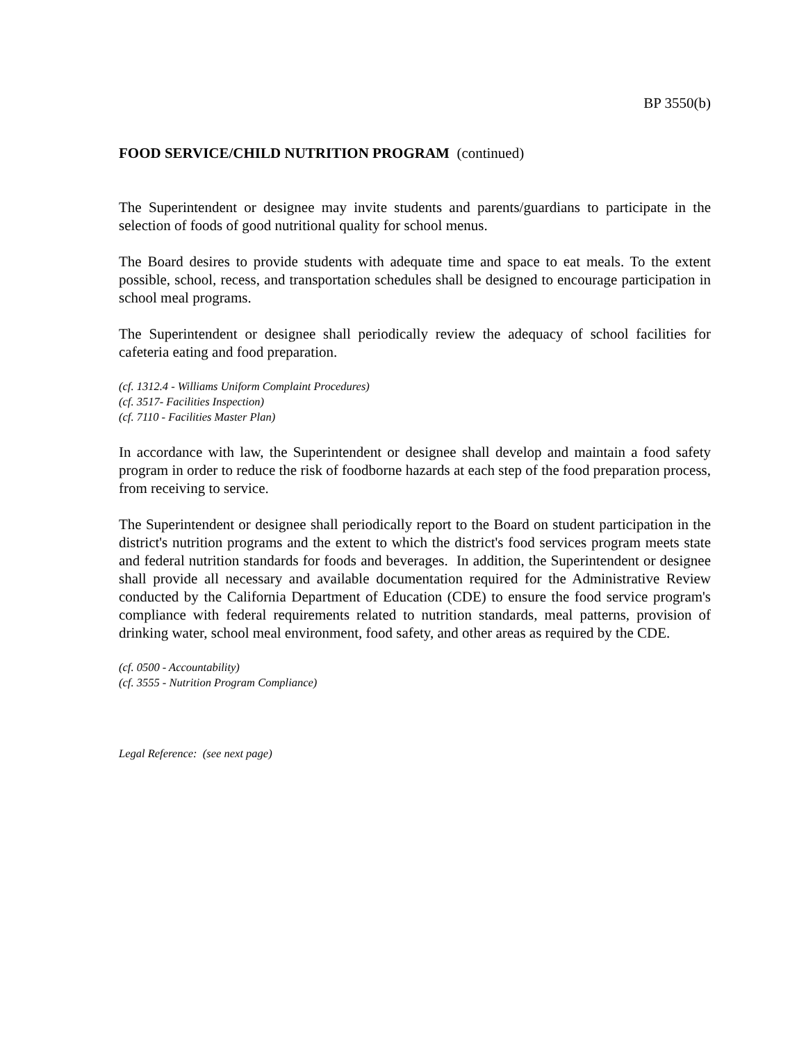BP 3550(b)
FOOD SERVICE/CHILD NUTRITION PROGRAM (continued)
The Superintendent or designee may invite students and parents/guardians to participate in the selection of foods of good nutritional quality for school menus.
The Board desires to provide students with adequate time and space to eat meals. To the extent possible, school, recess, and transportation schedules shall be designed to encourage participation in school meal programs.
The Superintendent or designee shall periodically review the adequacy of school facilities for cafeteria eating and food preparation.
(cf. 1312.4 - Williams Uniform Complaint Procedures)
(cf. 3517- Facilities Inspection)
(cf. 7110 - Facilities Master Plan)
In accordance with law, the Superintendent or designee shall develop and maintain a food safety program in order to reduce the risk of foodborne hazards at each step of the food preparation process, from receiving to service.
The Superintendent or designee shall periodically report to the Board on student participation in the district's nutrition programs and the extent to which the district's food services program meets state and federal nutrition standards for foods and beverages. In addition, the Superintendent or designee shall provide all necessary and available documentation required for the Administrative Review conducted by the California Department of Education (CDE) to ensure the food service program's compliance with federal requirements related to nutrition standards, meal patterns, provision of drinking water, school meal environment, food safety, and other areas as required by the CDE.
(cf. 0500 - Accountability)
(cf. 3555 - Nutrition Program Compliance)
Legal Reference: (see next page)